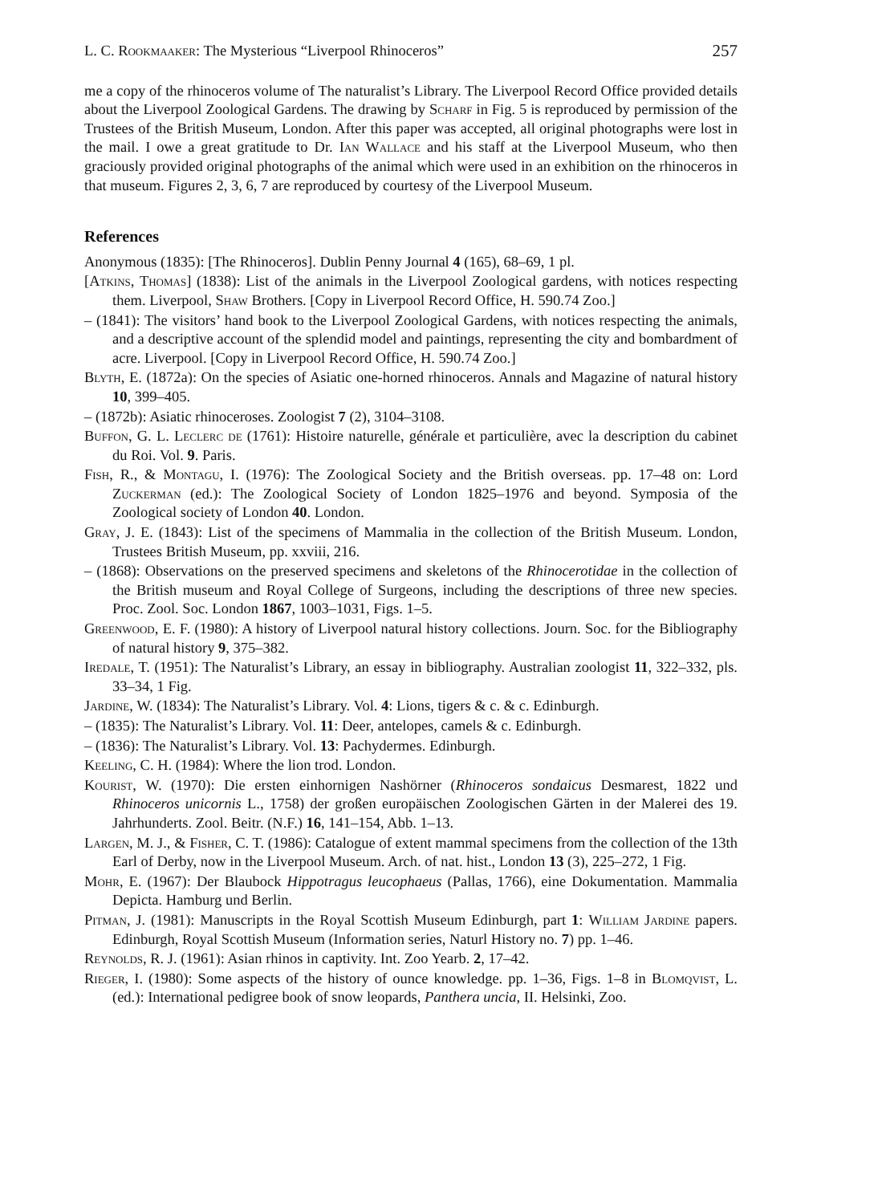L. C. Rookmaaker: The Mysterious “Liverpool Rhinoceros” 257
me a copy of the rhinoceros volume of The naturalist’s Library. The Liverpool Record Office provided details about the Liverpool Zoological Gardens. The drawing by Scharf in Fig. 5 is reproduced by permission of the Trustees of the British Museum, London. After this paper was accepted, all original photographs were lost in the mail. I owe a great gratitude to Dr. Ian Wallace and his staff at the Liverpool Museum, who then graciously provided original photographs of the animal which were used in an exhibition on the rhinoceros in that museum. Figures 2, 3, 6, 7 are reproduced by courtesy of the Liverpool Museum.
References
Anonymous (1835): [The Rhinoceros]. Dublin Penny Journal 4 (165), 68–69, 1 pl.
[Atkins, Thomas] (1838): List of the animals in the Liverpool Zoological gardens, with notices respecting them. Liverpool, Shaw Brothers. [Copy in Liverpool Record Office, H. 590.74 Zoo.]
– (1841): The visitors’ hand book to the Liverpool Zoological Gardens, with notices respecting the animals, and a descriptive account of the splendid model and paintings, representing the city and bombardment of acre. Liverpool. [Copy in Liverpool Record Office, H. 590.74 Zoo.]
Blyth, E. (1872a): On the species of Asiatic one-horned rhinoceros. Annals and Magazine of natural history 10, 399–405.
– (1872b): Asiatic rhinoceroses. Zoologist 7 (2), 3104–3108.
Buffon, G. L. Leclerc de (1761): Histoire naturelle, générale et particulière, avec la description du cabinet du Roi. Vol. 9. Paris.
Fish, R., & Montagu, I. (1976): The Zoological Society and the British overseas. pp. 17–48 on: Lord Zuckerman (ed.): The Zoological Society of London 1825–1976 and beyond. Symposia of the Zoological society of London 40. London.
Gray, J. E. (1843): List of the specimens of Mammalia in the collection of the British Museum. London, Trustees British Museum, pp. xxviii, 216.
– (1868): Observations on the preserved specimens and skeletons of the Rhinocerotidae in the collection of the British museum and Royal College of Surgeons, including the descriptions of three new species. Proc. Zool. Soc. London 1867, 1003–1031, Figs. 1–5.
Greenwood, E. F. (1980): A history of Liverpool natural history collections. Journ. Soc. for the Bibliography of natural history 9, 375–382.
Iredale, T. (1951): The Naturalist’s Library, an essay in bibliography. Australian zoologist 11, 322–332, pls. 33–34, 1 Fig.
Jardine, W. (1834): The Naturalist’s Library. Vol. 4: Lions, tigers & c. & c. Edinburgh.
– (1835): The Naturalist’s Library. Vol. 11: Deer, antelopes, camels & c. Edinburgh.
– (1836): The Naturalist’s Library. Vol. 13: Pachydermes. Edinburgh.
Keeling, C. H. (1984): Where the lion trod. London.
Kourist, W. (1970): Die ersten einhornigen Nashörner (Rhinoceros sondaicus Desmarest, 1822 und Rhinoceros unicornis L., 1758) der großen europäischen Zoologischen Gärten in der Malerei des 19. Jahrhunderts. Zool. Beitr. (N.F.) 16, 141–154, Abb. 1–13.
Largen, M. J., & Fisher, C. T. (1986): Catalogue of extent mammal specimens from the collection of the 13th Earl of Derby, now in the Liverpool Museum. Arch. of nat. hist., London 13 (3), 225–272, 1 Fig.
Mohr, E. (1967): Der Blaubock Hippotragus leucophaeus (Pallas, 1766), eine Dokumentation. Mammalia Depicta. Hamburg und Berlin.
Pitman, J. (1981): Manuscripts in the Royal Scottish Museum Edinburgh, part 1: William Jardine papers. Edinburgh, Royal Scottish Museum (Information series, Naturl History no. 7) pp. 1–46.
Reynolds, R. J. (1961): Asian rhinos in captivity. Int. Zoo Yearb. 2, 17–42.
Rieger, I. (1980): Some aspects of the history of ounce knowledge. pp. 1–36, Figs. 1–8 in Blomqvist, L. (ed.): International pedigree book of snow leopards, Panthera uncia, II. Helsinki, Zoo.